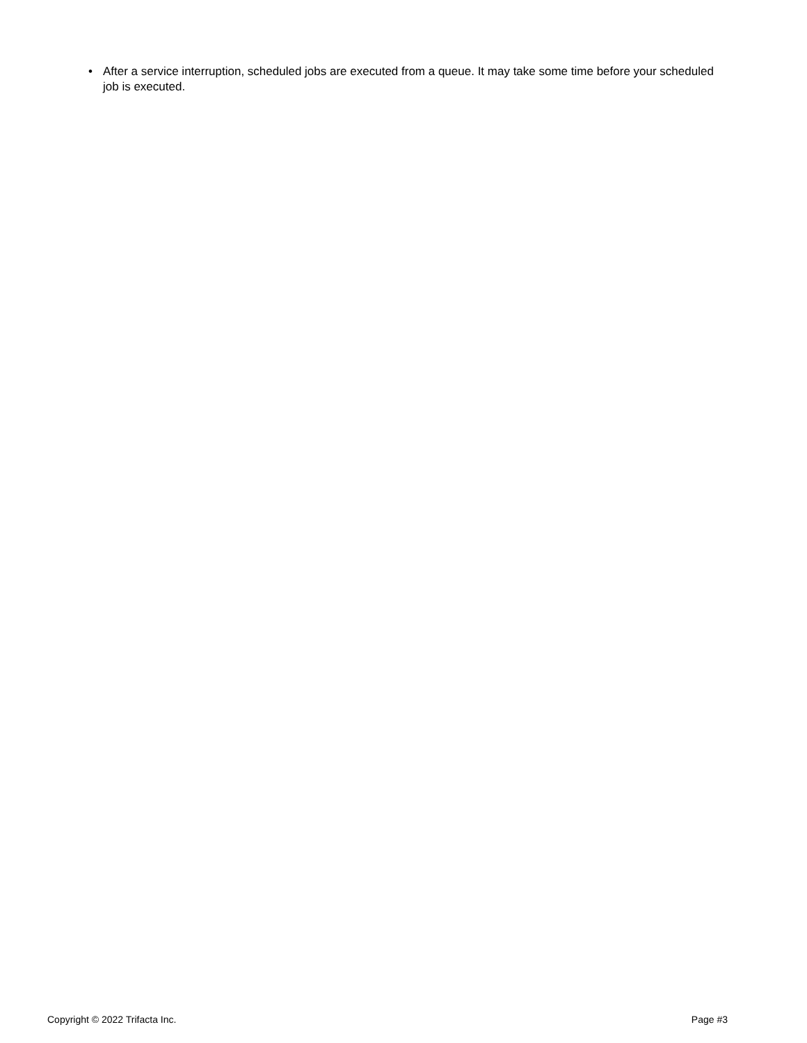• After a service interruption, scheduled jobs are executed from a queue. It may take some time before your scheduled job is executed.
Copyright © 2022 Trifacta Inc. Page #3